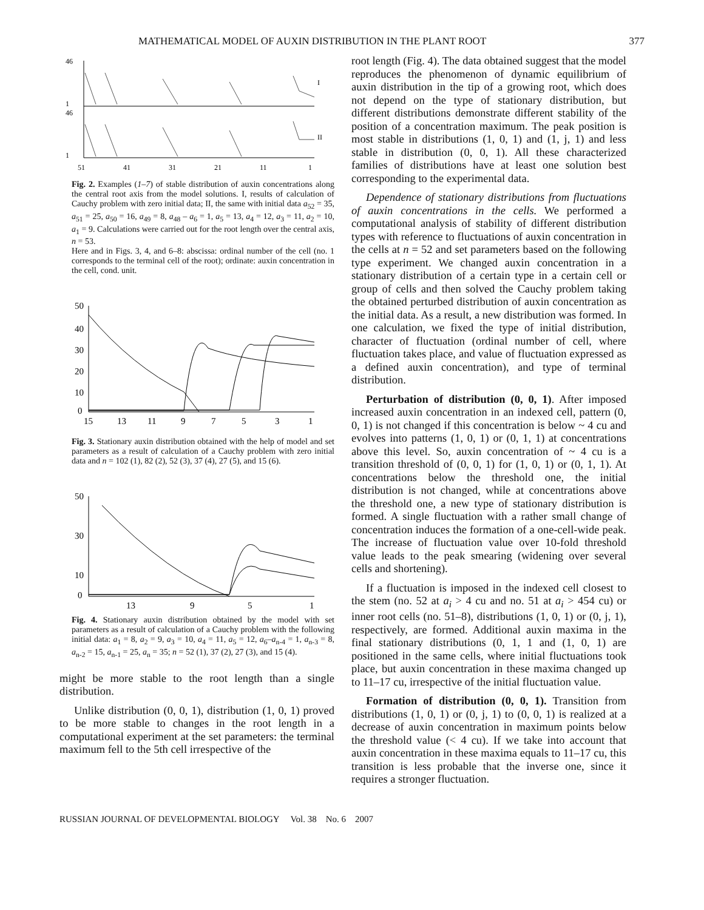MATHEMATICAL MODEL OF AUXIN DISTRIBUTION IN THE PLANT ROOT 377
46
1
46
1
I
II
51
41
31
21
11
1
Fig. 2. Examples (1–7) of stable distribution of auxin concentrations along the central root axis from the model solutions. I, results of calculation of Cauchy problem with zero initial data; II, the same with initial data a<sub>52</sub> = 35, a<sub>51</sub> = 25, a<sub>50</sub> = 16, a<sub>49</sub> = 8, a<sub>48</sub> – a<sub>6</sub> = 1, a<sub>5</sub> = 13, a<sub>4</sub> = 12, a<sub>3</sub> = 11, a<sub>2</sub> = 10, a<sub>1</sub> = 9. Calculations were carried out for the root length over the central axis, n = 53.
Here and in Figs. 3, 4, and 6–8: abscissa: ordinal number of the cell (no. 1 corresponds to the terminal cell of the root); ordinate: auxin concentration in the cell, cond. unit.
50
40
30
20
10
0
15
13
11
9
7
5
3
1
Fig. 3. Stationary auxin distribution obtained with the help of model and set parameters as a result of calculation of a Cauchy problem with zero initial data and n = 102 (1), 82 (2), 52 (3), 37 (4), 27 (5), and 15 (6).
50
30
10
0
13
9
5
1
Fig. 4. Stationary auxin distribution obtained by the model with set parameters as a result of calculation of a Cauchy problem with the following initial data: a<sub>1</sub> = 8, a<sub>2</sub> = 9, a<sub>3</sub> = 10, a<sub>4</sub> = 11, a<sub>5</sub> = 12, a<sub>6</sub>–a<sub>n-4</sub> = 1, a<sub>n-3</sub> = 8, a<sub>n-2</sub> = 15, a<sub>n-1</sub> = 25, a<sub>n</sub> = 35; n = 52 (1), 37 (2), 27 (3), and 15 (4).
might be more stable to the root length than a single distribution.
Unlike distribution (0, 0, 1), distribution (1, 0, 1) proved to be more stable to changes in the root length in a computational experiment at the set parameters: the terminal maximum fell to the 5th cell irrespective of the
root length (Fig. 4). The data obtained suggest that the model reproduces the phenomenon of dynamic equilibrium of auxin distribution in the tip of a growing root, which does not depend on the type of stationary distribution, but different distributions demonstrate different stability of the position of a concentration maximum. The peak position is most stable in distributions (1, 0, 1) and (1, j, 1) and less stable in distribution (0, 0, 1). All these characterized families of distributions have at least one solution best corresponding to the experimental data.
Dependence of stationary distributions from fluctuations of auxin concentrations in the cells. We performed a computational analysis of stability of different distribution types with reference to fluctuations of auxin concentration in the cells at n = 52 and set parameters based on the following type experiment. We changed auxin concentration in a stationary distribution of a certain type in a certain cell or group of cells and then solved the Cauchy problem taking the obtained perturbed distribution of auxin concentration as the initial data. As a result, a new distribution was formed. In one calculation, we fixed the type of initial distribution, character of fluctuation (ordinal number of cell, where fluctuation takes place, and value of fluctuation expressed as a defined auxin concentration), and type of terminal distribution.
Perturbation of distribution (0, 0, 1). After imposed increased auxin concentration in an indexed cell, pattern (0, 0, 1) is not changed if this concentration is below ~ 4 cu and evolves into patterns (1, 0, 1) or (0, 1, 1) at concentrations above this level. So, auxin concentration of ~ 4 cu is a transition threshold of (0, 0, 1) for (1, 0, 1) or (0, 1, 1). At concentrations below the threshold one, the initial distribution is not changed, while at concentrations above the threshold one, a new type of stationary distribution is formed. A single fluctuation with a rather small change of concentration induces the formation of a one-cell-wide peak. The increase of fluctuation value over 10-fold threshold value leads to the peak smearing (widening over several cells and shortening).
If a fluctuation is imposed in the indexed cell closest to the stem (no. 52 at a<sub>i</sub> > 4 cu and no. 51 at a<sub>i</sub> > 454 cu) or inner root cells (no. 51–8), distributions (1, 0, 1) or (0, j, 1), respectively, are formed. Additional auxin maxima in the final stationary distributions (0, 1, 1 and (1, 0, 1) are positioned in the same cells, where initial fluctuations took place, but auxin concentration in these maxima changed up to 11–17 cu, irrespective of the initial fluctuation value.
Formation of distribution (0, 0, 1). Transition from distributions (1, 0, 1) or (0, j, 1) to (0, 0, 1) is realized at a decrease of auxin concentration in maximum points below the threshold value (< 4 cu). If we take into account that auxin concentration in these maxima equals to 11–17 cu, this transition is less probable that the inverse one, since it requires a stronger fluctuation.
RUSSIAN JOURNAL OF DEVELOPMENTAL BIOLOGY Vol. 38 No. 6 2007